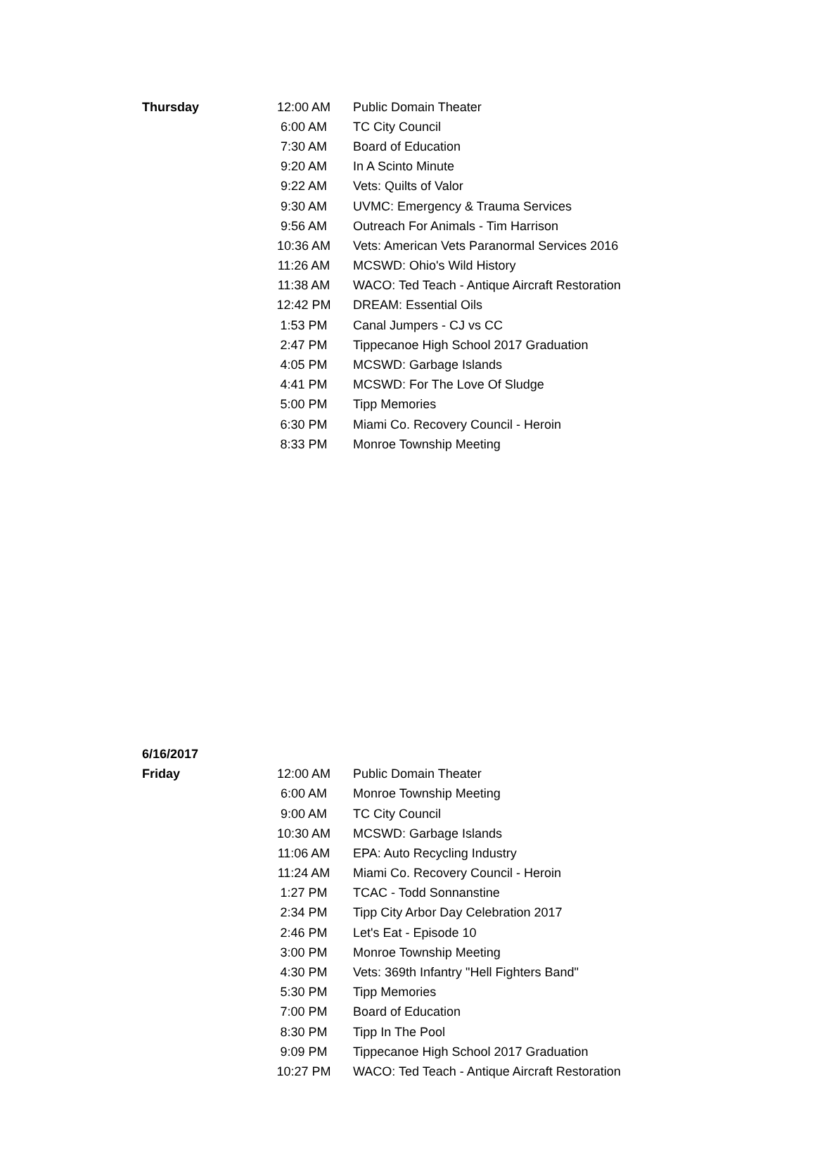| Thursday | 12:00 AM | Public Domain Theater |
| | 6:00 AM | TC City Council |
| | 7:30 AM | Board of Education |
| | 9:20 AM | In A Scinto Minute |
| | 9:22 AM | Vets: Quilts of Valor |
| | 9:30 AM | UVMC: Emergency & Trauma Services |
| | 9:56 AM | Outreach For Animals - Tim Harrison |
| | 10:36 AM | Vets: American Vets Paranormal Services 2016 |
| | 11:26 AM | MCSWD: Ohio's Wild History |
| | 11:38 AM | WACO: Ted Teach - Antique Aircraft Restoration |
| | 12:42 PM | DREAM: Essential Oils |
| | 1:53 PM | Canal Jumpers - CJ vs CC |
| | 2:47 PM | Tippecanoe High School 2017 Graduation |
| | 4:05 PM | MCSWD: Garbage Islands |
| | 4:41 PM | MCSWD: For The Love Of Sludge |
| | 5:00 PM | Tipp Memories |
| | 6:30 PM | Miami Co. Recovery Council - Heroin |
| | 8:33 PM | Monroe Township Meeting |
| 6/16/2017 | | |
| Friday | 12:00 AM | Public Domain Theater |
| | 6:00 AM | Monroe Township Meeting |
| | 9:00 AM | TC City Council |
| | 10:30 AM | MCSWD: Garbage Islands |
| | 11:06 AM | EPA: Auto Recycling Industry |
| | 11:24 AM | Miami Co. Recovery Council - Heroin |
| | 1:27 PM | TCAC - Todd Sonnanstine |
| | 2:34 PM | Tipp City Arbor Day Celebration 2017 |
| | 2:46 PM | Let's Eat - Episode 10 |
| | 3:00 PM | Monroe Township Meeting |
| | 4:30 PM | Vets: 369th Infantry "Hell Fighters Band" |
| | 5:30 PM | Tipp Memories |
| | 7:00 PM | Board of Education |
| | 8:30 PM | Tipp In The Pool |
| | 9:09 PM | Tippecanoe High School 2017 Graduation |
| | 10:27 PM | WACO: Ted Teach - Antique Aircraft Restoration |